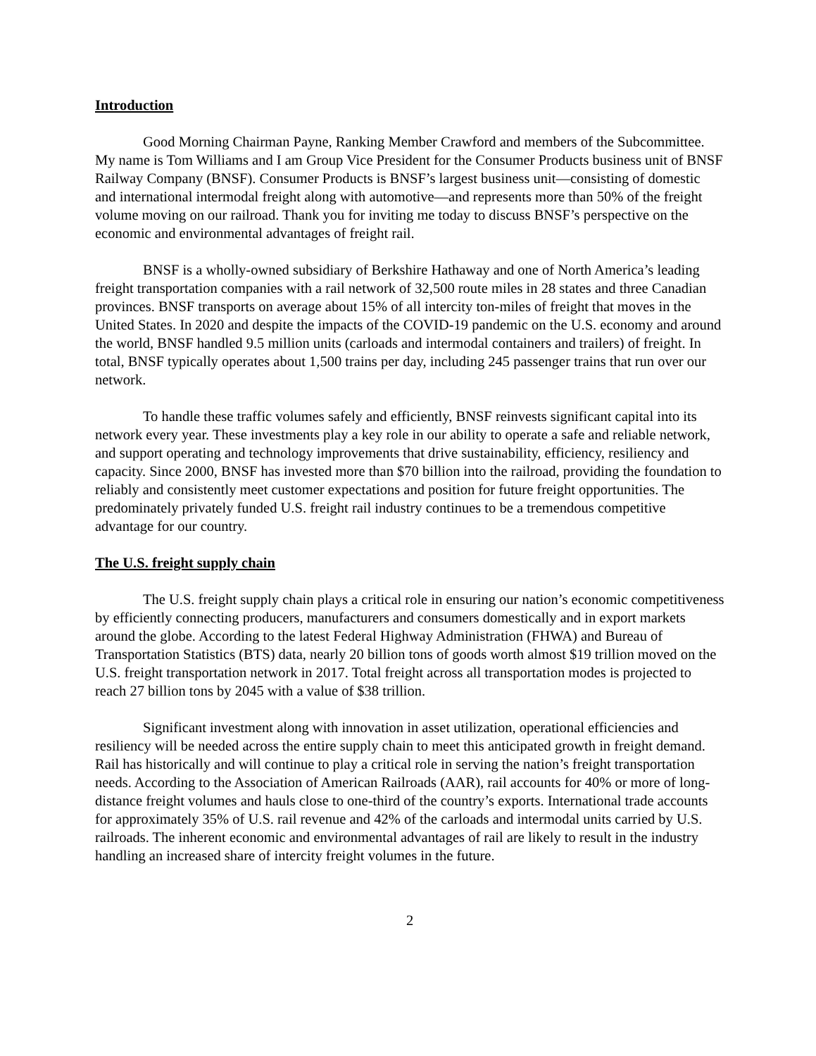Introduction
Good Morning Chairman Payne, Ranking Member Crawford and members of the Subcommittee. My name is Tom Williams and I am Group Vice President for the Consumer Products business unit of BNSF Railway Company (BNSF). Consumer Products is BNSF’s largest business unit—consisting of domestic and international intermodal freight along with automotive—and represents more than 50% of the freight volume moving on our railroad. Thank you for inviting me today to discuss BNSF’s perspective on the economic and environmental advantages of freight rail.
BNSF is a wholly-owned subsidiary of Berkshire Hathaway and one of North America’s leading freight transportation companies with a rail network of 32,500 route miles in 28 states and three Canadian provinces. BNSF transports on average about 15% of all intercity ton-miles of freight that moves in the United States. In 2020 and despite the impacts of the COVID-19 pandemic on the U.S. economy and around the world, BNSF handled 9.5 million units (carloads and intermodal containers and trailers) of freight. In total, BNSF typically operates about 1,500 trains per day, including 245 passenger trains that run over our network.
To handle these traffic volumes safely and efficiently, BNSF reinvests significant capital into its network every year. These investments play a key role in our ability to operate a safe and reliable network, and support operating and technology improvements that drive sustainability, efficiency, resiliency and capacity. Since 2000, BNSF has invested more than $70 billion into the railroad, providing the foundation to reliably and consistently meet customer expectations and position for future freight opportunities. The predominately privately funded U.S. freight rail industry continues to be a tremendous competitive advantage for our country.
The U.S. freight supply chain
The U.S. freight supply chain plays a critical role in ensuring our nation’s economic competitiveness by efficiently connecting producers, manufacturers and consumers domestically and in export markets around the globe. According to the latest Federal Highway Administration (FHWA) and Bureau of Transportation Statistics (BTS) data, nearly 20 billion tons of goods worth almost $19 trillion moved on the U.S. freight transportation network in 2017. Total freight across all transportation modes is projected to reach 27 billion tons by 2045 with a value of $38 trillion.
Significant investment along with innovation in asset utilization, operational efficiencies and resiliency will be needed across the entire supply chain to meet this anticipated growth in freight demand. Rail has historically and will continue to play a critical role in serving the nation’s freight transportation needs. According to the Association of American Railroads (AAR), rail accounts for 40% or more of long-distance freight volumes and hauls close to one-third of the country’s exports. International trade accounts for approximately 35% of U.S. rail revenue and 42% of the carloads and intermodal units carried by U.S. railroads. The inherent economic and environmental advantages of rail are likely to result in the industry handling an increased share of intercity freight volumes in the future.
2